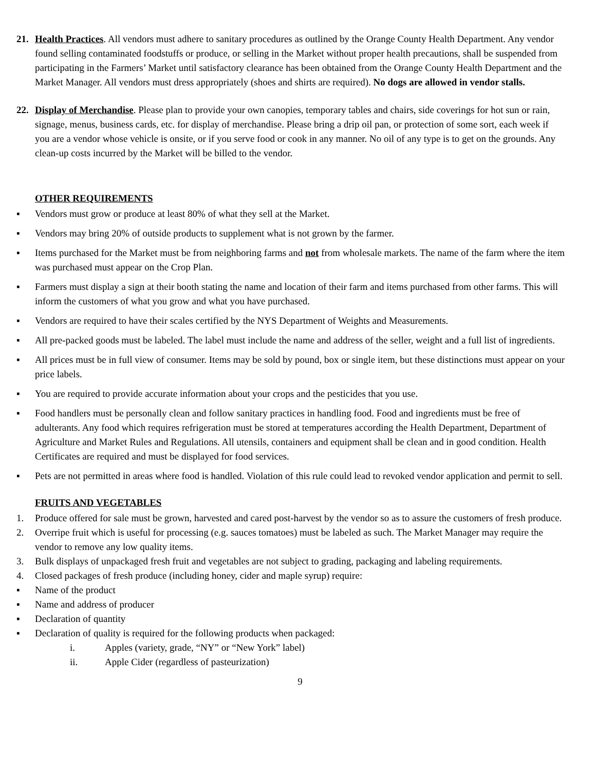21. Health Practices. All vendors must adhere to sanitary procedures as outlined by the Orange County Health Department. Any vendor found selling contaminated foodstuffs or produce, or selling in the Market without proper health precautions, shall be suspended from participating in the Farmers’ Market until satisfactory clearance has been obtained from the Orange County Health Department and the Market Manager. All vendors must dress appropriately (shoes and shirts are required). No dogs are allowed in vendor stalls.
22. Display of Merchandise. Please plan to provide your own canopies, temporary tables and chairs, side coverings for hot sun or rain, signage, menus, business cards, etc. for display of merchandise. Please bring a drip oil pan, or protection of some sort, each week if you are a vendor whose vehicle is onsite, or if you serve food or cook in any manner. No oil of any type is to get on the grounds. Any clean-up costs incurred by the Market will be billed to the vendor.
OTHER REQUIREMENTS
▪ Vendors must grow or produce at least 80% of what they sell at the Market.
▪ Vendors may bring 20% of outside products to supplement what is not grown by the farmer.
▪ Items purchased for the Market must be from neighboring farms and not from wholesale markets. The name of the farm where the item was purchased must appear on the Crop Plan.
▪ Farmers must display a sign at their booth stating the name and location of their farm and items purchased from other farms. This will inform the customers of what you grow and what you have purchased.
▪ Vendors are required to have their scales certified by the NYS Department of Weights and Measurements.
▪ All pre-packed goods must be labeled. The label must include the name and address of the seller, weight and a full list of ingredients.
▪ All prices must be in full view of consumer. Items may be sold by pound, box or single item, but these distinctions must appear on your price labels.
▪ You are required to provide accurate information about your crops and the pesticides that you use.
▪ Food handlers must be personally clean and follow sanitary practices in handling food. Food and ingredients must be free of adulterants. Any food which requires refrigeration must be stored at temperatures according the Health Department, Department of Agriculture and Market Rules and Regulations. All utensils, containers and equipment shall be clean and in good condition. Health Certificates are required and must be displayed for food services.
▪ Pets are not permitted in areas where food is handled. Violation of this rule could lead to revoked vendor application and permit to sell.
FRUITS AND VEGETABLES
1. Produce offered for sale must be grown, harvested and cared post-harvest by the vendor so as to assure the customers of fresh produce.
2. Overripe fruit which is useful for processing (e.g. sauces tomatoes) must be labeled as such. The Market Manager may require the vendor to remove any low quality items.
3. Bulk displays of unpackaged fresh fruit and vegetables are not subject to grading, packaging and labeling requirements.
4. Closed packages of fresh produce (including honey, cider and maple syrup) require:
▪ Name of the product
▪ Name and address of producer
▪ Declaration of quantity
▪ Declaration of quality is required for the following products when packaged:
i. Apples (variety, grade, “NY” or “New York” label)
ii. Apple Cider (regardless of pasteurization)
9